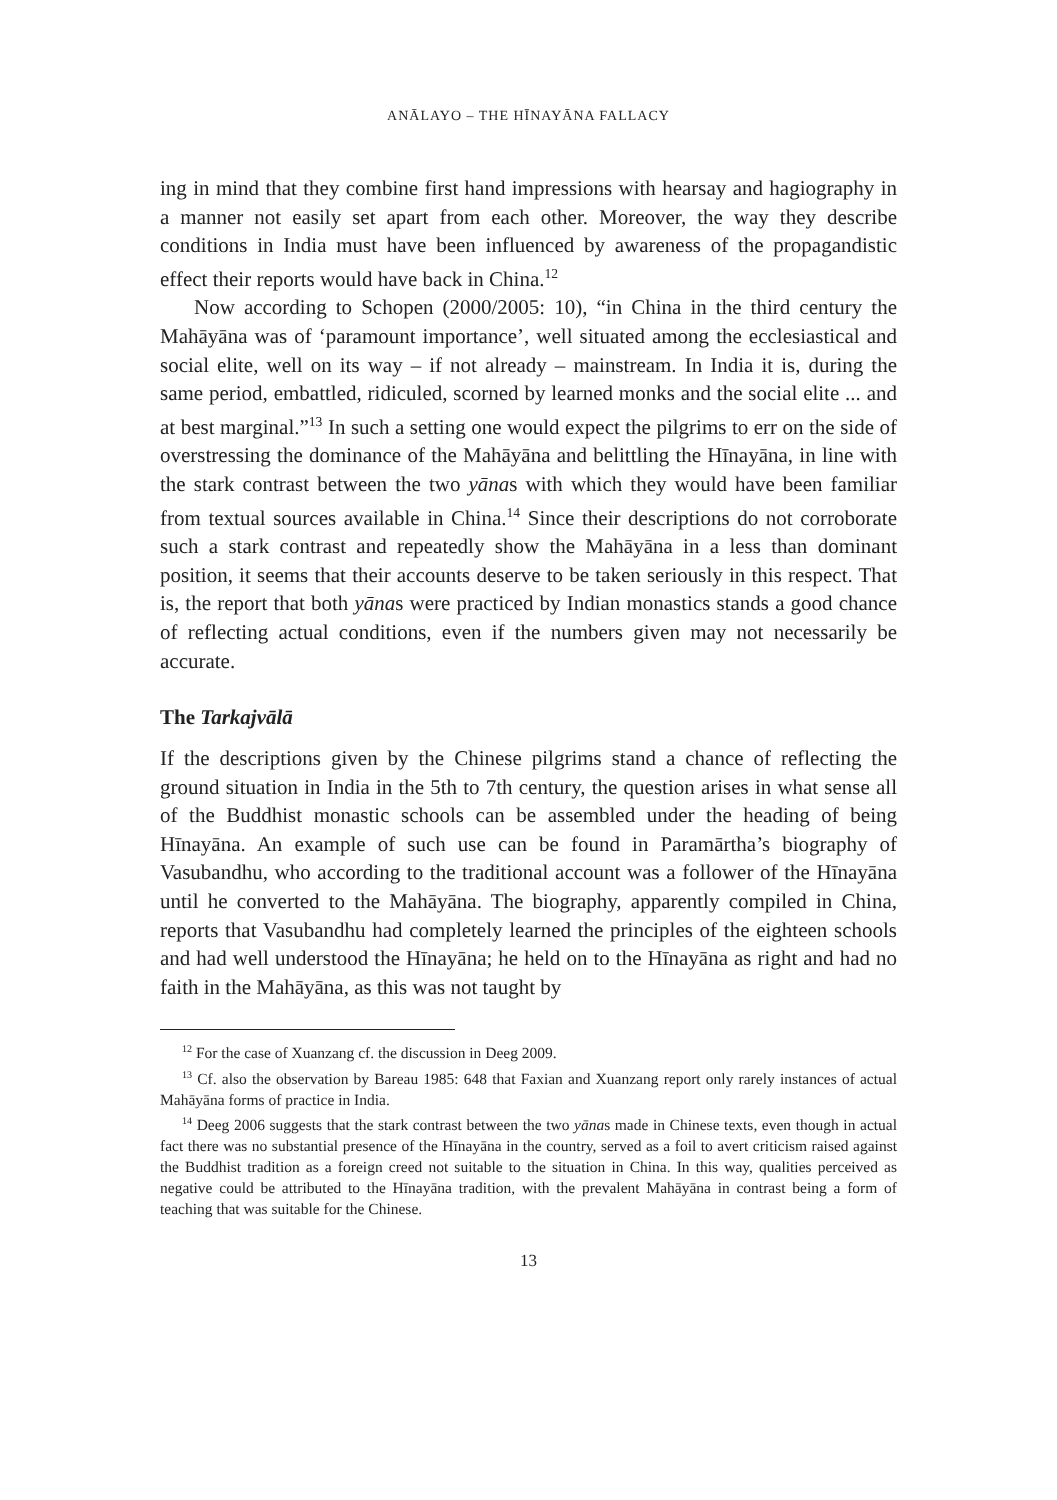ANĀLAYO – THE HĪNAYĀNA FALLACY
ing in mind that they combine first hand impressions with hearsay and hagiography in a manner not easily set apart from each other. Moreover, the way they describe conditions in India must have been influenced by awareness of the propagandistic effect their reports would have back in China.<sup>12</sup>
Now according to Schopen (2000/2005: 10), “in China in the third century the Mahāyāna was of ‘paramount importance’, well situated among the ecclesiastical and social elite, well on its way – if not already – mainstream. In India it is, during the same period, embattled, ridiculed, scorned by learned monks and the social elite ... and at best marginal.”<sup>13</sup> In such a setting one would expect the pilgrims to err on the side of overstressing the dominance of the Mahāyāna and belittling the Hīnayāna, in line with the stark contrast between the two yānas with which they would have been familiar from textual sources available in China.<sup>14</sup> Since their descriptions do not corroborate such a stark contrast and repeatedly show the Mahāyāna in a less than dominant position, it seems that their accounts deserve to be taken seriously in this respect. That is, the report that both yānas were practiced by Indian monastics stands a good chance of reflecting actual conditions, even if the numbers given may not necessarily be accurate.
The Tarkajvālā
If the descriptions given by the Chinese pilgrims stand a chance of reflecting the ground situation in India in the 5th to 7th century, the question arises in what sense all of the Buddhist monastic schools can be assembled under the heading of being Hīnayāna. An example of such use can be found in Paramārtha’s biography of Vasubandhu, who according to the traditional account was a follower of the Hīnayāna until he converted to the Mahāyāna. The biography, apparently compiled in China, reports that Vasubandhu had completely learned the principles of the eighteen schools and had well understood the Hīnayāna; he held on to the Hīnayāna as right and had no faith in the Mahāyāna, as this was not taught by
<sup>12</sup> For the case of Xuanzang cf. the discussion in Deeg 2009.
<sup>13</sup> Cf. also the observation by Bareau 1985: 648 that Faxian and Xuanzang report only rarely instances of actual Mahāyāna forms of practice in India.
<sup>14</sup> Deeg 2006 suggests that the stark contrast between the two yānas made in Chinese texts, even though in actual fact there was no substantial presence of the Hīnayāna in the country, served as a foil to avert criticism raised against the Buddhist tradition as a foreign creed not suitable to the situation in China. In this way, qualities perceived as negative could be attributed to the Hīnayāna tradition, with the prevalent Mahāyāna in contrast being a form of teaching that was suitable for the Chinese.
13